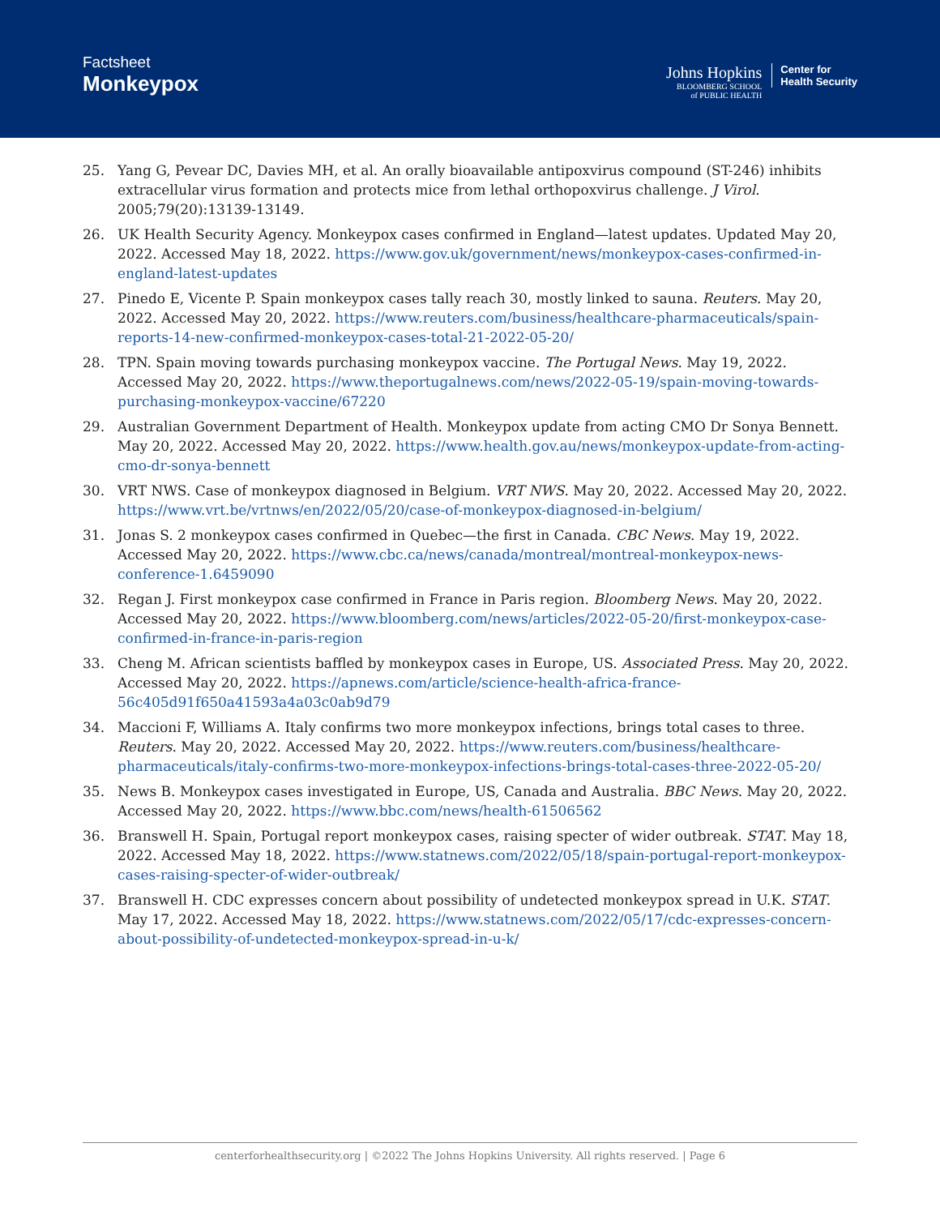Factsheet
Monkeypox
Johns Hopkins
BLOOMBERG SCHOOL
of PUBLIC HEALTH
Center for
Health Security
25. Yang G, Pevear DC, Davies MH, et al. An orally bioavailable antipoxvirus compound (ST-246) inhibits extracellular virus formation and protects mice from lethal orthopoxvirus challenge. J Virol. 2005;79(20):13139-13149.
26. UK Health Security Agency. Monkeypox cases confirmed in England—latest updates. Updated May 20, 2022. Accessed May 18, 2022. https://www.gov.uk/government/news/monkeypox-cases-confirmed-in-england-latest-updates
27. Pinedo E, Vicente P. Spain monkeypox cases tally reach 30, mostly linked to sauna. Reuters. May 20, 2022. Accessed May 20, 2022. https://www.reuters.com/business/healthcare-pharmaceuticals/spain-reports-14-new-confirmed-monkeypox-cases-total-21-2022-05-20/
28. TPN. Spain moving towards purchasing monkeypox vaccine. The Portugal News. May 19, 2022. Accessed May 20, 2022. https://www.theportugalnews.com/news/2022-05-19/spain-moving-towards-purchasing-monkeypox-vaccine/67220
29. Australian Government Department of Health. Monkeypox update from acting CMO Dr Sonya Bennett. May 20, 2022. Accessed May 20, 2022. https://www.health.gov.au/news/monkeypox-update-from-acting-cmo-dr-sonya-bennett
30. VRT NWS. Case of monkeypox diagnosed in Belgium. VRT NWS. May 20, 2022. Accessed May 20, 2022. https://www.vrt.be/vrtnws/en/2022/05/20/case-of-monkeypox-diagnosed-in-belgium/
31. Jonas S. 2 monkeypox cases confirmed in Quebec—the first in Canada. CBC News. May 19, 2022. Accessed May 20, 2022. https://www.cbc.ca/news/canada/montreal/montreal-monkeypox-news-conference-1.6459090
32. Regan J. First monkeypox case confirmed in France in Paris region. Bloomberg News. May 20, 2022. Accessed May 20, 2022. https://www.bloomberg.com/news/articles/2022-05-20/first-monkeypox-case-confirmed-in-france-in-paris-region
33. Cheng M. African scientists baffled by monkeypox cases in Europe, US. Associated Press. May 20, 2022. Accessed May 20, 2022. https://apnews.com/article/science-health-africa-france-56c405d91f650a41593a4a03c0ab9d79
34. Maccioni F, Williams A. Italy confirms two more monkeypox infections, brings total cases to three. Reuters. May 20, 2022. Accessed May 20, 2022. https://www.reuters.com/business/healthcare-pharmaceuticals/italy-confirms-two-more-monkeypox-infections-brings-total-cases-three-2022-05-20/
35. News B. Monkeypox cases investigated in Europe, US, Canada and Australia. BBC News. May 20, 2022. Accessed May 20, 2022. https://www.bbc.com/news/health-61506562
36. Branswell H. Spain, Portugal report monkeypox cases, raising specter of wider outbreak. STAT. May 18, 2022. Accessed May 18, 2022. https://www.statnews.com/2022/05/18/spain-portugal-report-monkeypox-cases-raising-specter-of-wider-outbreak/
37. Branswell H. CDC expresses concern about possibility of undetected monkeypox spread in U.K. STAT. May 17, 2022. Accessed May 18, 2022. https://www.statnews.com/2022/05/17/cdc-expresses-concern-about-possibility-of-undetected-monkeypox-spread-in-u-k/
centerforhealthsecurity.org | ©2022 The Johns Hopkins University. All rights reserved. | Page 6